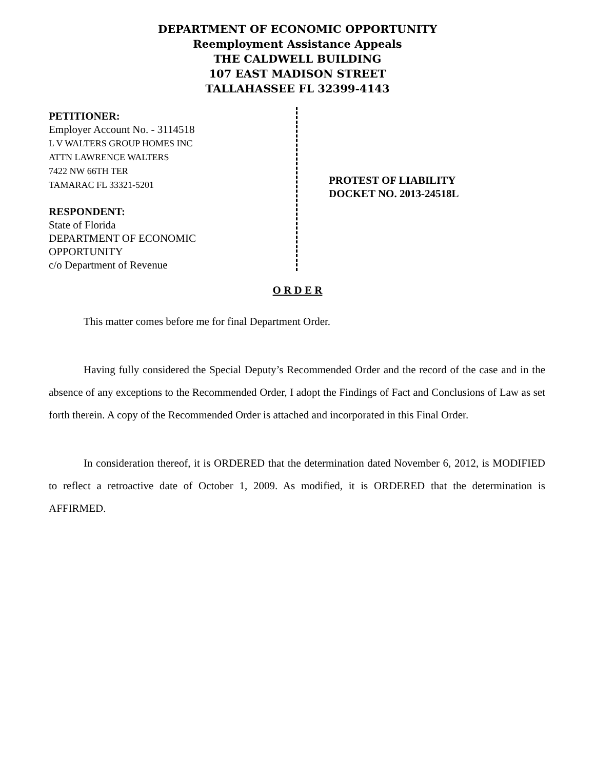DEPARTMENT OF ECONOMIC OPPORTUNITY
Reemployment Assistance Appeals
THE CALDWELL BUILDING
107 EAST MADISON STREET
TALLAHASSEE FL 32399-4143
PETITIONER:
Employer Account No. - 3114518
L V WALTERS GROUP HOMES INC
ATTN LAWRENCE WALTERS
7422 NW 66TH TER
TAMARAC FL 33321-5201
RESPONDENT:
State of Florida
DEPARTMENT OF ECONOMIC
OPPORTUNITY
c/o Department of Revenue
PROTEST OF LIABILITY
DOCKET NO. 2013-24518L
O R D E R
This matter comes before me for final Department Order.
Having fully considered the Special Deputy’s Recommended Order and the record of the case and in the absence of any exceptions to the Recommended Order, I adopt the Findings of Fact and Conclusions of Law as set forth therein. A copy of the Recommended Order is attached and incorporated in this Final Order.
In consideration thereof, it is ORDERED that the determination dated November 6, 2012, is MODIFIED to reflect a retroactive date of October 1, 2009. As modified, it is ORDERED that the determination is AFFIRMED.